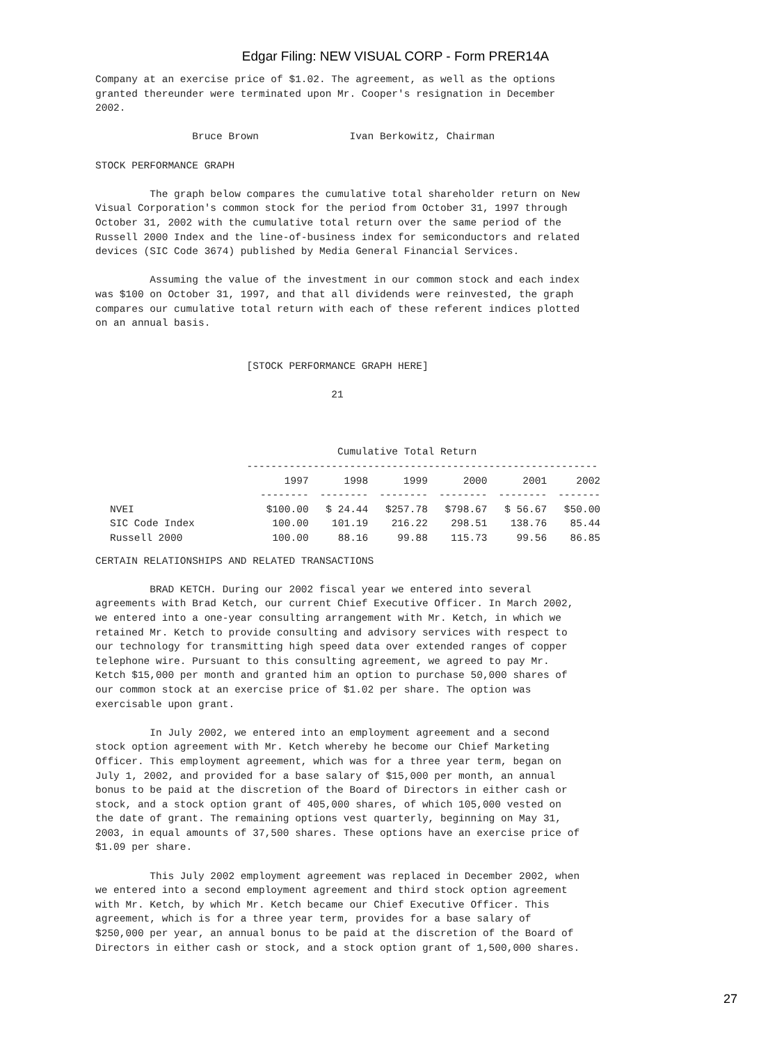Edgar Filing: NEW VISUAL CORP - Form PRER14A
Company at an exercise price of $1.02. The agreement, as well as the options
granted thereunder were terminated upon Mr. Cooper's resignation in December
2002.

                Bruce Brown               Ivan Berkowitz, Chairman

STOCK PERFORMANCE GRAPH

         The graph below compares the cumulative total shareholder return on New
Visual Corporation's common stock for the period from October 31, 1997 through
October 31, 2002 with the cumulative total return over the same period of the
Russell 2000 Index and the line-of-business index for semiconductors and related
devices (SIC Code 3674) published by Media General Financial Services.

         Assuming the value of the investment in our common stock and each index
was $100 on October 31, 1997, and that all dividends were reinvested, the graph
compares our cumulative total return with each of these referent indices plotted
on an annual basis.


                         [STOCK PERFORMANCE GRAPH HERE]

                                       21



                                        Cumulative Total Return
                         ----------------------------------------------------------
| | 1997 | 1998 | 1999 | 2000 | 2001 | 2002 |
| --- | --- | --- | --- | --- | --- | --- |
| | -------- | -------- | -------- | -------- | -------- | ------- |
| NVEI | $100.00 | $ 24.44 | $257.78 | $798.67 | $ 56.67 | $50.00 |
| SIC Code Index | 100.00 | 101.19 | 216.22 | 298.51 | 138.76 | 85.44 |
| Russell 2000 | 100.00 | 88.16 | 99.88 | 115.73 | 99.56 | 86.85 |
CERTAIN RELATIONSHIPS AND RELATED TRANSACTIONS

         BRAD KETCH. During our 2002 fiscal year we entered into several
agreements with Brad Ketch, our current Chief Executive Officer. In March 2002,
we entered into a one-year consulting arrangement with Mr. Ketch, in which we
retained Mr. Ketch to provide consulting and advisory services with respect to
our technology for transmitting high speed data over extended ranges of copper
telephone wire. Pursuant to this consulting agreement, we agreed to pay Mr.
Ketch $15,000 per month and granted him an option to purchase 50,000 shares of
our common stock at an exercise price of $1.02 per share. The option was
exercisable upon grant.

         In July 2002, we entered into an employment agreement and a second
stock option agreement with Mr. Ketch whereby he become our Chief Marketing
Officer. This employment agreement, which was for a three year term, began on
July 1, 2002, and provided for a base salary of $15,000 per month, an annual
bonus to be paid at the discretion of the Board of Directors in either cash or
stock, and a stock option grant of 405,000 shares, of which 105,000 vested on
the date of grant. The remaining options vest quarterly, beginning on May 31,
2003, in equal amounts of 37,500 shares. These options have an exercise price of
$1.09 per share.

         This July 2002 employment agreement was replaced in December 2002, when
we entered into a second employment agreement and third stock option agreement
with Mr. Ketch, by which Mr. Ketch became our Chief Executive Officer. This
agreement, which is for a three year term, provides for a base salary of
$250,000 per year, an annual bonus to be paid at the discretion of the Board of
Directors in either cash or stock, and a stock option grant of 1,500,000 shares.
27